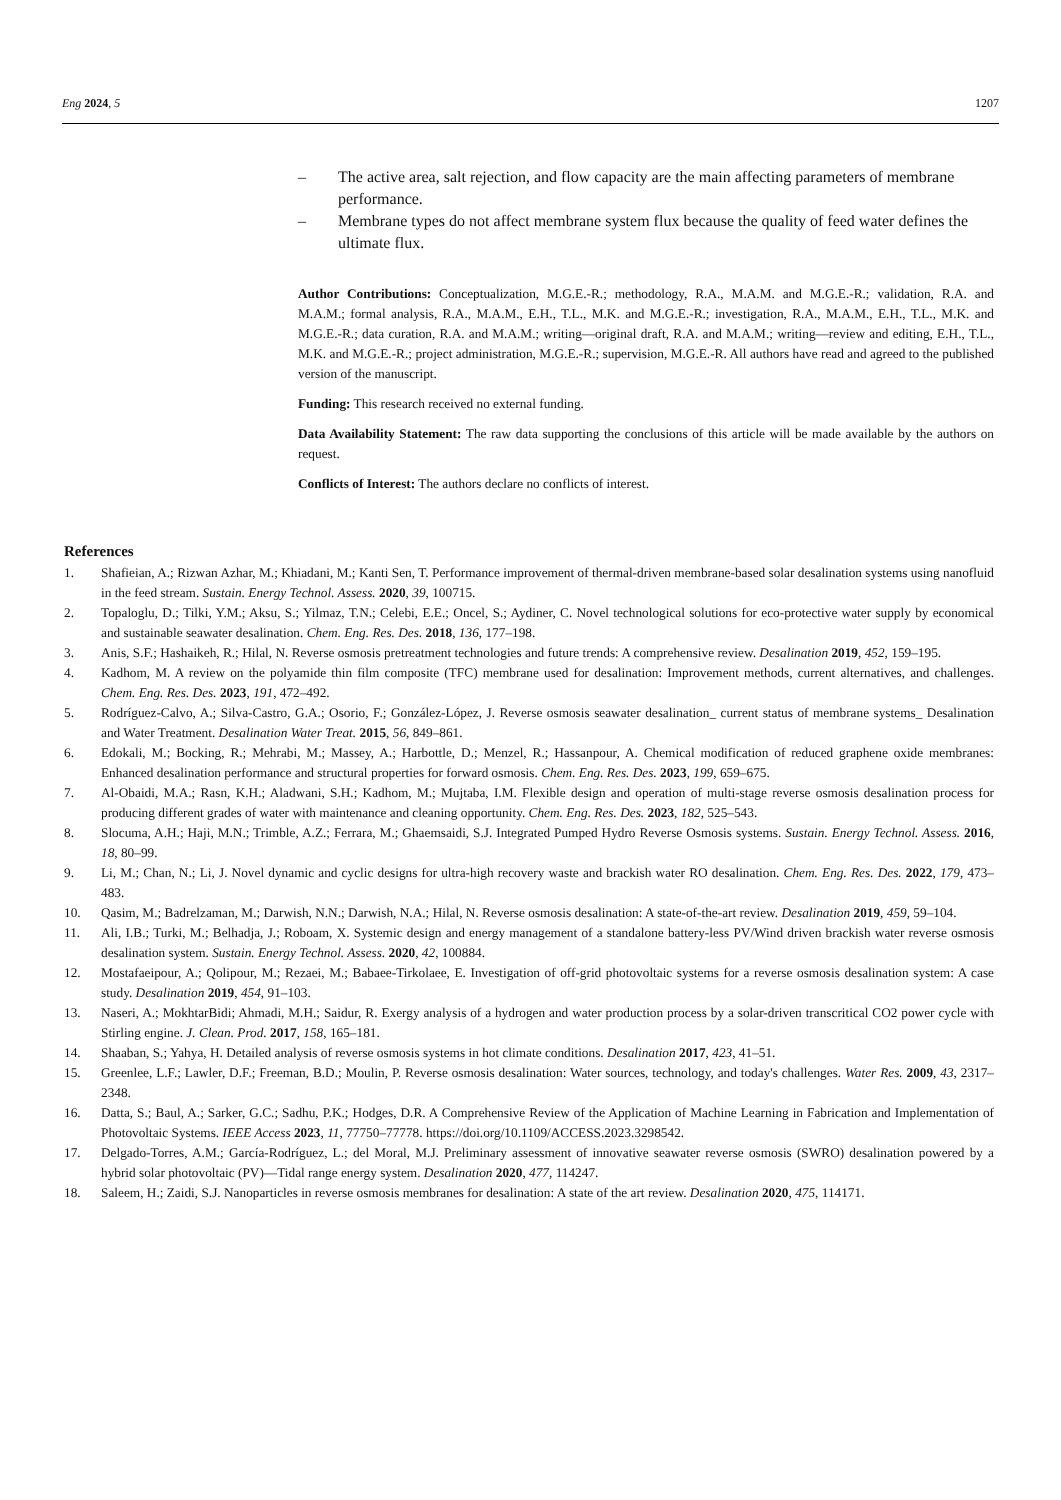Eng 2024, 5 1207
– The active area, salt rejection, and flow capacity are the main affecting parameters of membrane performance.
– Membrane types do not affect membrane system flux because the quality of feed water defines the ultimate flux.
Author Contributions: Conceptualization, M.G.E.-R.; methodology, R.A., M.A.M. and M.G.E.-R.; validation, R.A. and M.A.M.; formal analysis, R.A., M.A.M., E.H., T.L., M.K. and M.G.E.-R.; investigation, R.A., M.A.M., E.H., T.L., M.K. and M.G.E.-R.; data curation, R.A. and M.A.M.; writing—original draft, R.A. and M.A.M.; writing—review and editing, E.H., T.L., M.K. and M.G.E.-R.; project administration, M.G.E.-R.; supervision, M.G.E.-R. All authors have read and agreed to the published version of the manuscript.
Funding: This research received no external funding.
Data Availability Statement: The raw data supporting the conclusions of this article will be made available by the authors on request.
Conflicts of Interest: The authors declare no conflicts of interest.
References
1. Shafieian, A.; Rizwan Azhar, M.; Khiadani, M.; Kanti Sen, T. Performance improvement of thermal-driven membrane-based solar desalination systems using nanofluid in the feed stream. Sustain. Energy Technol. Assess. 2020, 39, 100715.
2. Topaloglu, D.; Tilki, Y.M.; Aksu, S.; Yilmaz, T.N.; Celebi, E.E.; Oncel, S.; Aydiner, C. Novel technological solutions for eco-protective water supply by economical and sustainable seawater desalination. Chem. Eng. Res. Des. 2018, 136, 177–198.
3. Anis, S.F.; Hashaikeh, R.; Hilal, N. Reverse osmosis pretreatment technologies and future trends: A comprehensive review. Desalination 2019, 452, 159–195.
4. Kadhom, M. A review on the polyamide thin film composite (TFC) membrane used for desalination: Improvement methods, current alternatives, and challenges. Chem. Eng. Res. Des. 2023, 191, 472–492.
5. Rodríguez-Calvo, A.; Silva-Castro, G.A.; Osorio, F.; González-López, J. Reverse osmosis seawater desalination_ current status of membrane systems_ Desalination and Water Treatment. Desalination Water Treat. 2015, 56, 849–861.
6. Edokali, M.; Bocking, R.; Mehrabi, M.; Massey, A.; Harbottle, D.; Menzel, R.; Hassanpour, A. Chemical modification of reduced graphene oxide membranes: Enhanced desalination performance and structural properties for forward osmosis. Chem. Eng. Res. Des. 2023, 199, 659–675.
7. Al-Obaidi, M.A.; Rasn, K.H.; Aladwani, S.H.; Kadhom, M.; Mujtaba, I.M. Flexible design and operation of multi-stage reverse osmosis desalination process for producing different grades of water with maintenance and cleaning opportunity. Chem. Eng. Res. Des. 2023, 182, 525–543.
8. Slocuma, A.H.; Haji, M.N.; Trimble, A.Z.; Ferrara, M.; Ghaemsaidi, S.J. Integrated Pumped Hydro Reverse Osmosis systems. Sustain. Energy Technol. Assess. 2016, 18, 80–99.
9. Li, M.; Chan, N.; Li, J. Novel dynamic and cyclic designs for ultra-high recovery waste and brackish water RO desalination. Chem. Eng. Res. Des. 2022, 179, 473–483.
10. Qasim, M.; Badrelzaman, M.; Darwish, N.N.; Darwish, N.A.; Hilal, N. Reverse osmosis desalination: A state-of-the-art review. Desalination 2019, 459, 59–104.
11. Ali, I.B.; Turki, M.; Belhadja, J.; Roboam, X. Systemic design and energy management of a standalone battery-less PV/Wind driven brackish water reverse osmosis desalination system. Sustain. Energy Technol. Assess. 2020, 42, 100884.
12. Mostafaeipour, A.; Qolipour, M.; Rezaei, M.; Babaee-Tirkolaee, E. Investigation of off-grid photovoltaic systems for a reverse osmosis desalination system: A case study. Desalination 2019, 454, 91–103.
13. Naseri, A.; MokhtarBidi; Ahmadi, M.H.; Saidur, R. Exergy analysis of a hydrogen and water production process by a solar-driven transcritical CO2 power cycle with Stirling engine. J. Clean. Prod. 2017, 158, 165–181.
14. Shaaban, S.; Yahya, H. Detailed analysis of reverse osmosis systems in hot climate conditions. Desalination 2017, 423, 41–51.
15. Greenlee, L.F.; Lawler, D.F.; Freeman, B.D.; Moulin, P. Reverse osmosis desalination: Water sources, technology, and today's challenges. Water Res. 2009, 43, 2317–2348.
16. Datta, S.; Baul, A.; Sarker, G.C.; Sadhu, P.K.; Hodges, D.R. A Comprehensive Review of the Application of Machine Learning in Fabrication and Implementation of Photovoltaic Systems. IEEE Access 2023, 11, 77750–77778. https://doi.org/10.1109/ACCESS.2023.3298542.
17. Delgado-Torres, A.M.; García-Rodríguez, L.; del Moral, M.J. Preliminary assessment of innovative seawater reverse osmosis (SWRO) desalination powered by a hybrid solar photovoltaic (PV)—Tidal range energy system. Desalination 2020, 477, 114247.
18. Saleem, H.; Zaidi, S.J. Nanoparticles in reverse osmosis membranes for desalination: A state of the art review. Desalination 2020, 475, 114171.